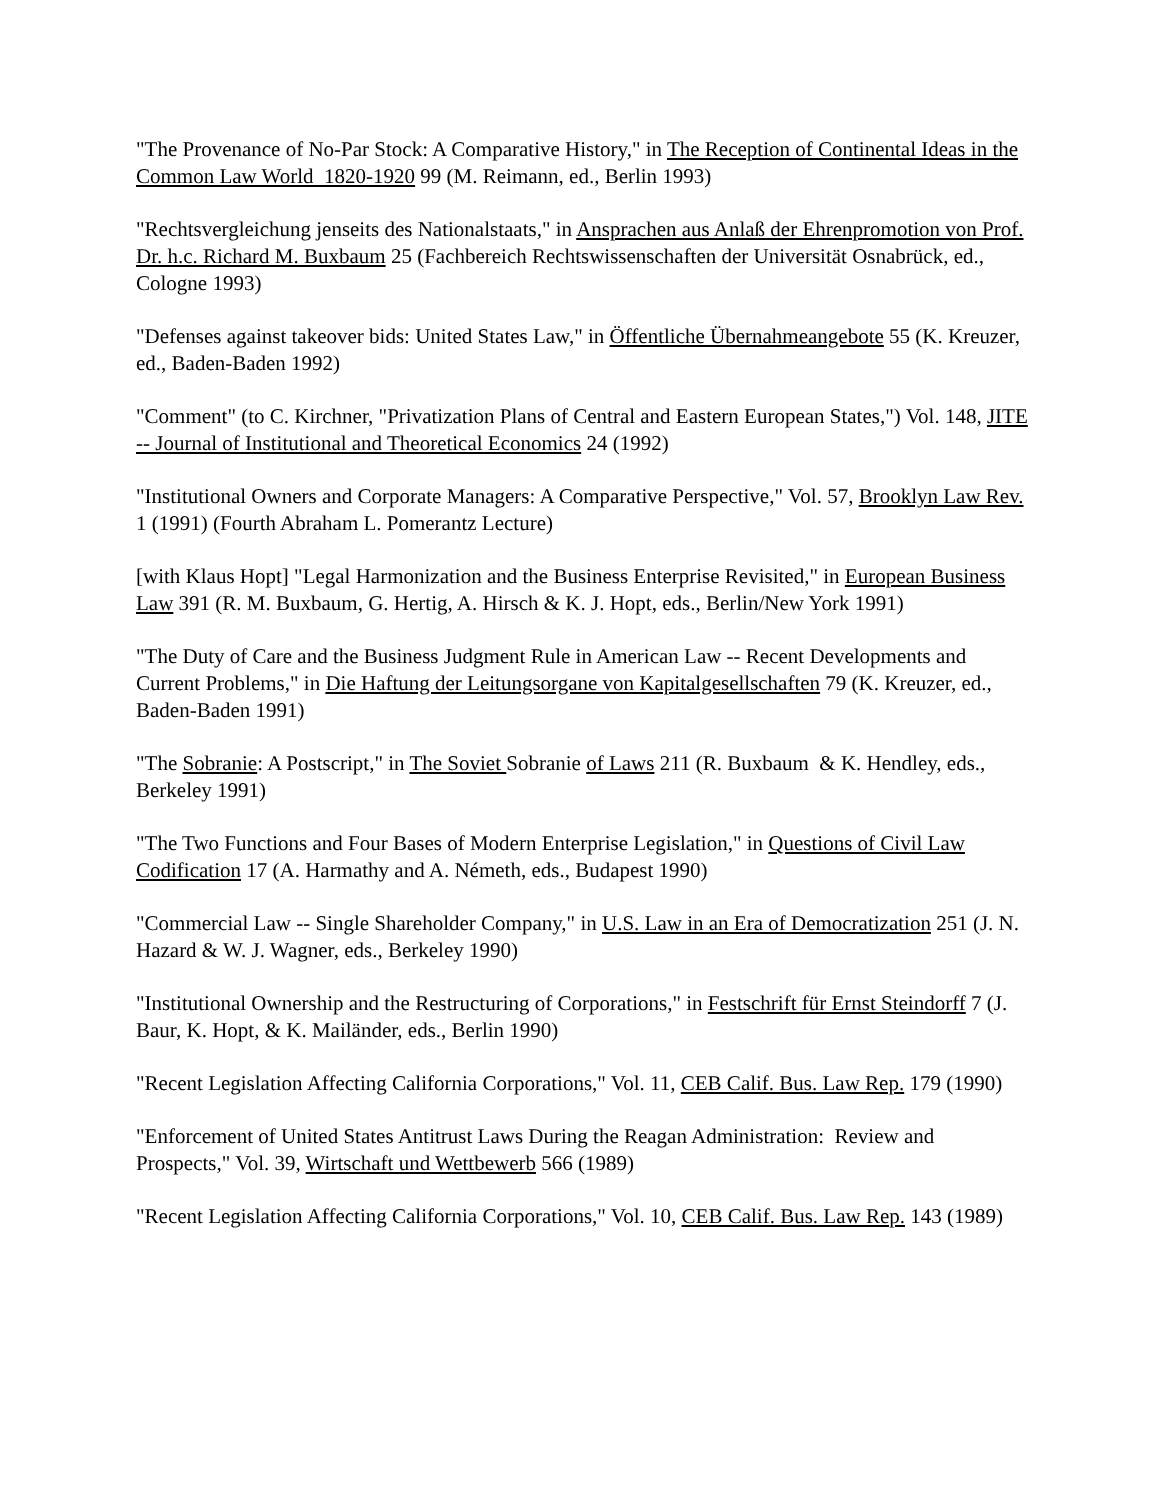"The Provenance of No-Par Stock: A Comparative History," in The Reception of Continental Ideas in the Common Law World 1820-1920 99 (M. Reimann, ed., Berlin 1993)
"Rechtsvergleichung jenseits des Nationalstaats," in Ansprachen aus Anlaß der Ehrenpromotion von Prof. Dr. h.c. Richard M. Buxbaum 25 (Fachbereich Rechtswissenschaften der Universität Osnabrück, ed., Cologne 1993)
"Defenses against takeover bids: United States Law," in Öffentliche Übernahmeangebote 55 (K. Kreuzer, ed., Baden-Baden 1992)
"Comment" (to C. Kirchner, "Privatization Plans of Central and Eastern European States,") Vol. 148, JITE -- Journal of Institutional and Theoretical Economics 24 (1992)
"Institutional Owners and Corporate Managers: A Comparative Perspective," Vol. 57, Brooklyn Law Rev. 1 (1991) (Fourth Abraham L. Pomerantz Lecture)
[with Klaus Hopt] "Legal Harmonization and the Business Enterprise Revisited," in European Business Law 391 (R. M. Buxbaum, G. Hertig, A. Hirsch & K. J. Hopt, eds., Berlin/New York 1991)
"The Duty of Care and the Business Judgment Rule in American Law -- Recent Developments and Current Problems," in Die Haftung der Leitungsorgane von Kapitalgesellschaften 79 (K. Kreuzer, ed., Baden-Baden 1991)
"The Sobranie: A Postscript," in The Soviet Sobranie of Laws 211 (R. Buxbaum & K. Hendley, eds., Berkeley 1991)
"The Two Functions and Four Bases of Modern Enterprise Legislation," in Questions of Civil Law Codification 17 (A. Harmathy and A. Németh, eds., Budapest 1990)
"Commercial Law -- Single Shareholder Company," in U.S. Law in an Era of Democratization 251 (J. N. Hazard & W. J. Wagner, eds., Berkeley 1990)
"Institutional Ownership and the Restructuring of Corporations," in Festschrift für Ernst Steindorff 7 (J. Baur, K. Hopt, & K. Mailänder, eds., Berlin 1990)
"Recent Legislation Affecting California Corporations," Vol. 11, CEB Calif. Bus. Law Rep. 179 (1990)
"Enforcement of United States Antitrust Laws During the Reagan Administration: Review and Prospects," Vol. 39, Wirtschaft und Wettbewerb 566 (1989)
"Recent Legislation Affecting California Corporations," Vol. 10, CEB Calif. Bus. Law Rep. 143 (1989)